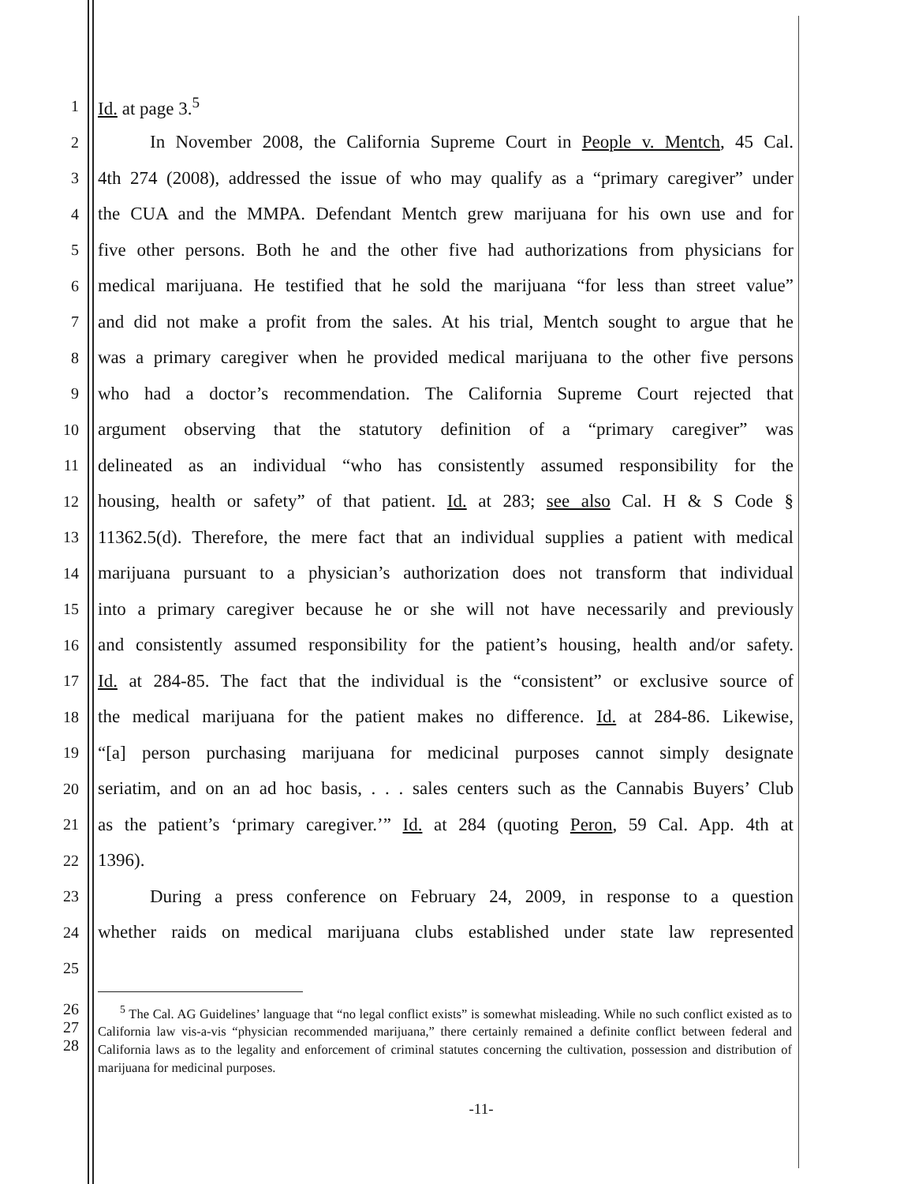1 Id. at page 3.<sup>5</sup>
2 In November 2008, the California Supreme Court in People v. Mentch, 45 Cal.
3 4th 274 (2008), addressed the issue of who may qualify as a “primary caregiver” under
4 the CUA and the MMPA. Defendant Mentch grew marijuana for his own use and for
5 five other persons. Both he and the other five had authorizations from physicians for
6 medical marijuana. He testified that he sold the marijuana “for less than street value”
7 and did not make a profit from the sales. At his trial, Mentch sought to argue that he
8 was a primary caregiver when he provided medical marijuana to the other five persons
9 who had a doctor’s recommendation. The California Supreme Court rejected that
10 argument observing that the statutory definition of a “primary caregiver” was
11 delineated as an individual “who has consistently assumed responsibility for the
12 housing, health or safety” of that patient. Id. at 283; see also Cal. H & S Code §
13 11362.5(d). Therefore, the mere fact that an individual supplies a patient with medical
14 marijuana pursuant to a physician’s authorization does not transform that individual
15 into a primary caregiver because he or she will not have necessarily and previously
16 and consistently assumed responsibility for the patient’s housing, health and/or safety.
17 Id. at 284-85. The fact that the individual is the “consistent” or exclusive source of
18 the medical marijuana for the patient makes no difference. Id. at 284-86. Likewise,
19 “[a] person purchasing marijuana for medicinal purposes cannot simply designate
20 seriatim, and on an ad hoc basis, . . . sales centers such as the Cannabis Buyers’ Club
21 as the patient’s ‘primary caregiver.’” Id. at 284 (quoting Peron, 59 Cal. App. 4th at
22 1396).
23 During a press conference on February 24, 2009, in response to a question
24 whether raids on medical marijuana clubs established under state law represented
25
26
27
28 <sup>5</sup> The Cal. AG Guidelines’ language that “no legal conflict exists” is somewhat misleading. While no such conflict existed as to California law vis-a-vis “physician recommended marijuana,” there certainly remained a definite conflict between federal and California laws as to the legality and enforcement of criminal statutes concerning the cultivation, possession and distribution of marijuana for medicinal purposes.
-11-